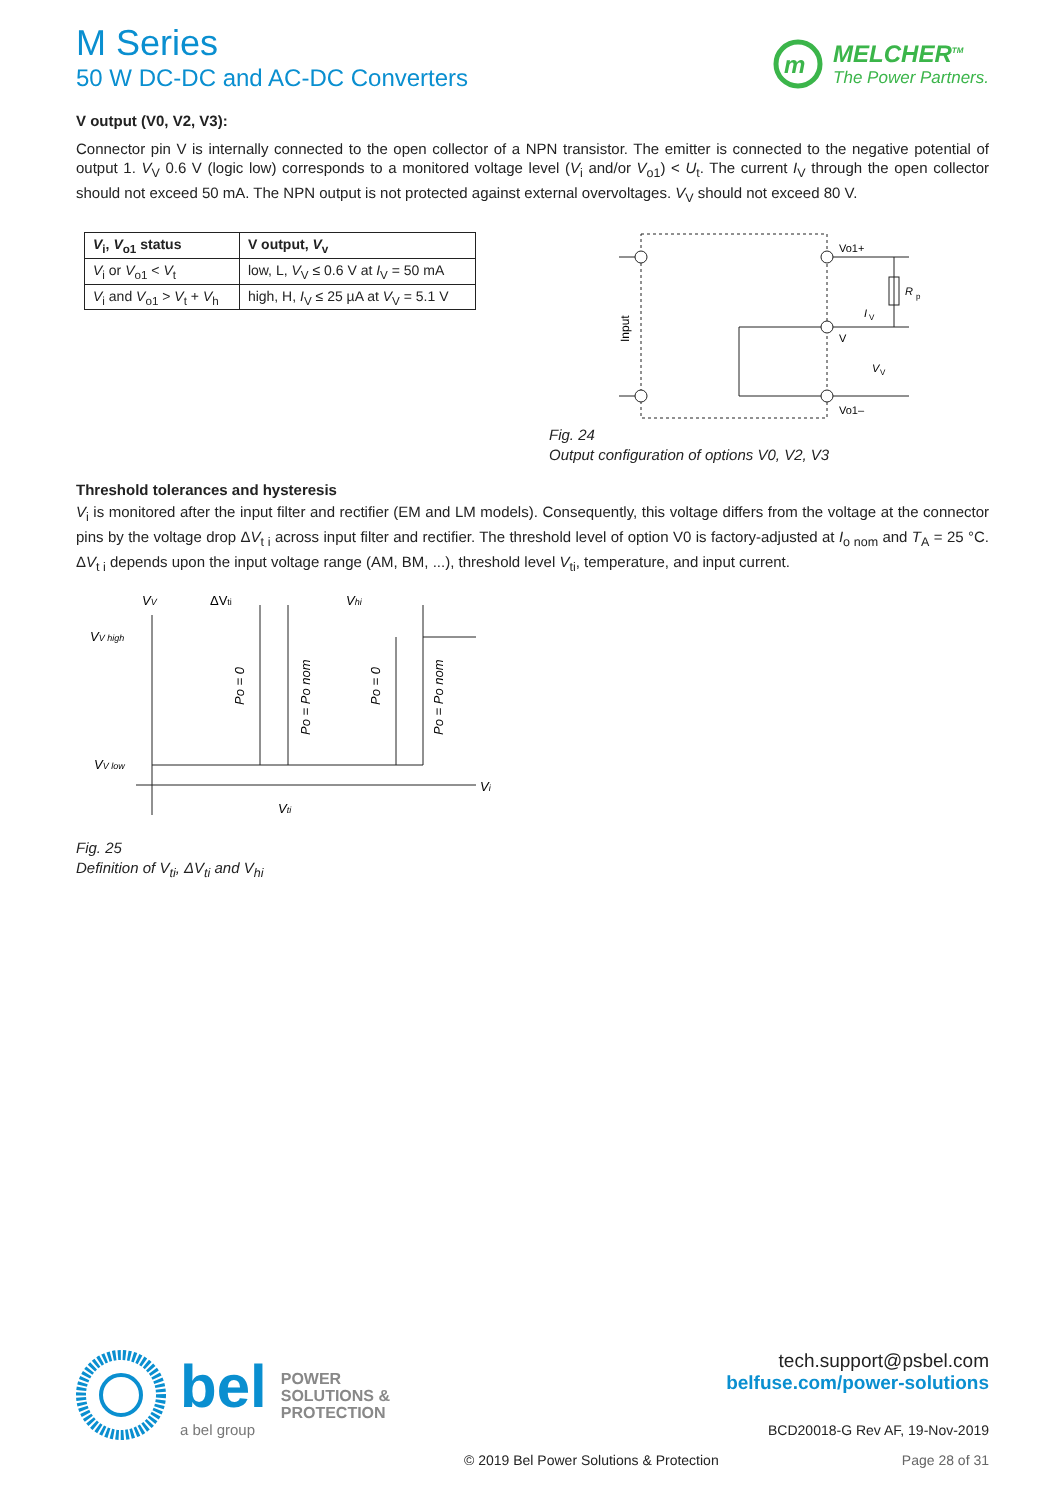M Series
50 W DC-DC and AC-DC Converters
m
MELCHER<sup>TM</sup>
The Power Partners.
V output (V0, V2, V3):
Connector pin V is internally connected to the open collector of a NPN transistor. The emitter is connected to the negative potential of output 1. V<sub>V</sub> 0.6 V (logic low) corresponds to a monitored voltage level (V<sub>i</sub> and/or V<sub>o1</sub>) < U<sub>t</sub>. The current I<sub>V</sub> through the open collector should not exceed 50 mA. The NPN output is not protected against external overvoltages. V<sub>V</sub> should not exceed 80 V.
| V<sub>i</sub>, V<sub>o1</sub> status | V output, V<sub>v</sub> |
| --- | --- |
| V<sub>i</sub> or V<sub>o1</sub> < V<sub>t</sub> | low, L, V<sub>V</sub> ≤ 0.6 V at I<sub>V</sub> = 50 mA |
| V<sub>i</sub> and V<sub>o1</sub> > V<sub>t</sub> + V<sub>h</sub> | high, H, I<sub>V</sub> ≤ 25 µA at V<sub>V</sub> = 5.1 V |
Input
Vo1+
Vo1–
V
R
p
I
V
V
V
Fig. 24
Output configuration of options V0, V2, V3
Threshold tolerances and hysteresis
V<sub>i</sub> is monitored after the input filter and rectifier (EM and LM models). Consequently, this voltage differs from the voltage at the connector pins by the voltage drop ΔV<sub>t i</sub> across input filter and rectifier. The threshold level of option V0 is factory-adjusted at I<sub>o nom</sub> and T<sub>A</sub> = 25 °C. ΔV<sub>t i</sub> depends upon the input voltage range (AM, BM, ...), threshold level V<sub>ti</sub>, temperature, and input current.
VV
ΔVti
Vhi
VV high
VV low
Vi
Vti
Po = 0
Po = Po nom
Po = 0
Po = Po nom
Fig. 25
Definition of V<sub>ti</sub>, ΔV<sub>ti</sub> and V<sub>hi</sub>
bel
a bel group
POWER
SOLUTIONS &
PROTECTION
tech.support@psbel.com
belfuse.com/power-solutions
BCD20018-G Rev AF, 19-Nov-2019
© 2019 Bel Power Solutions & Protection
Page 28 of 31